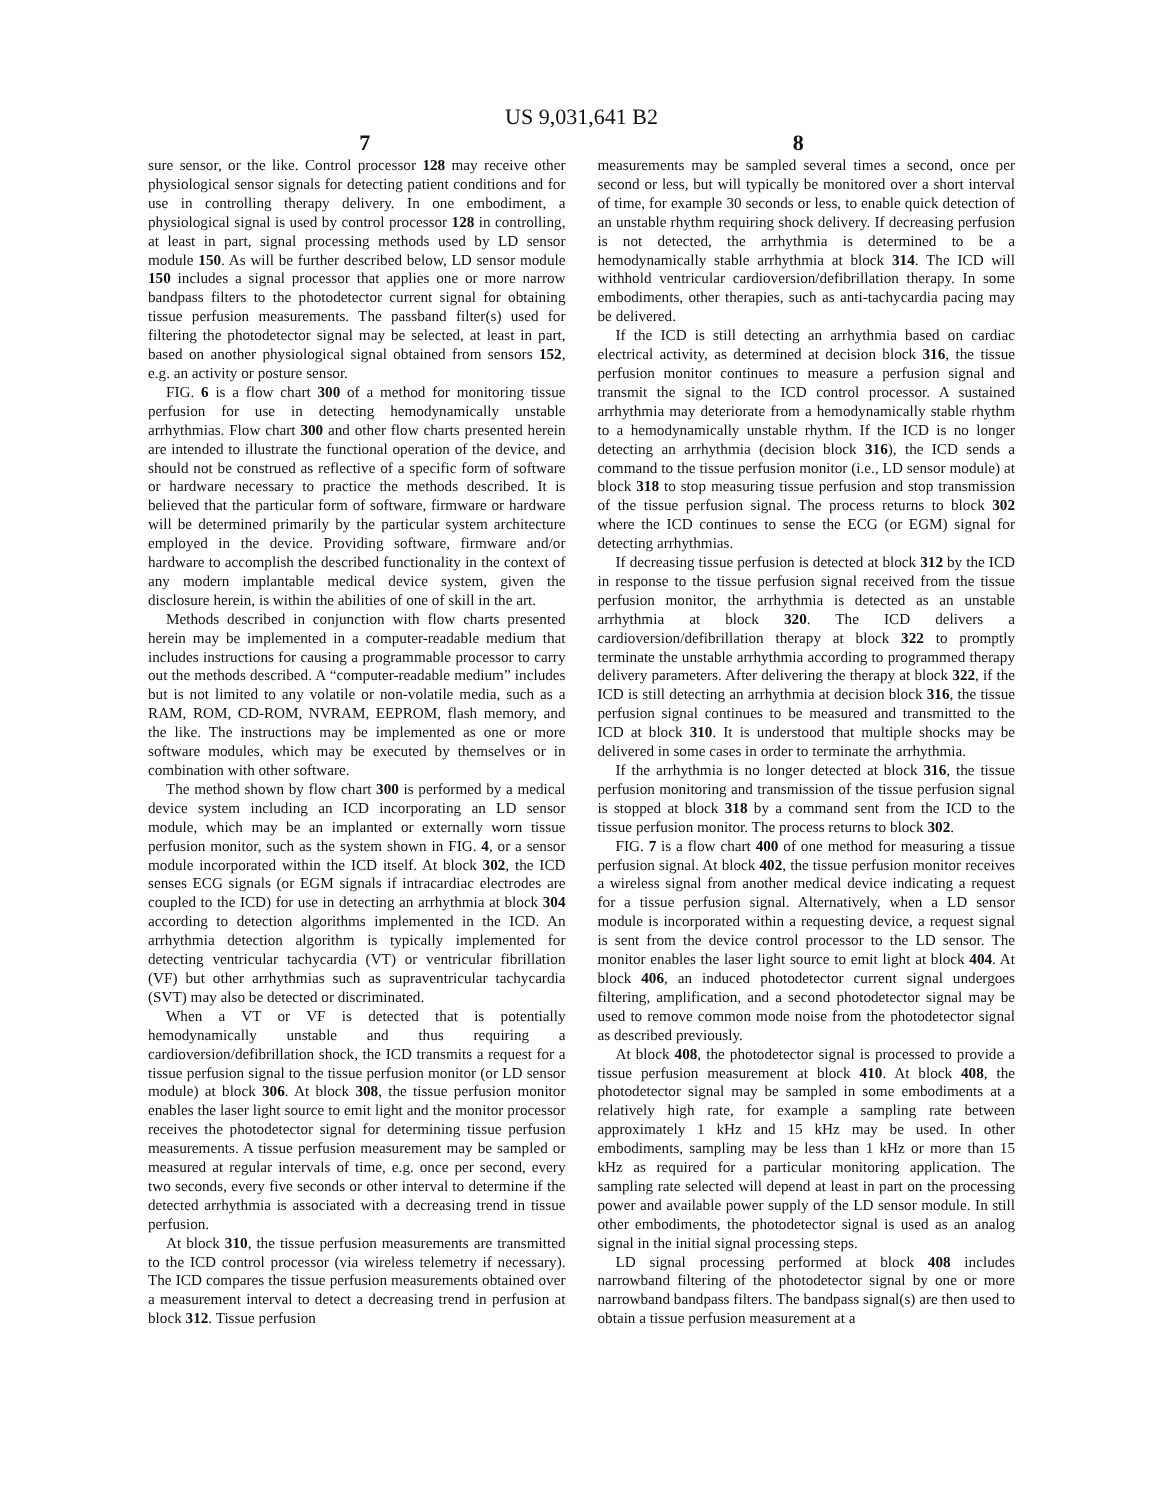US 9,031,641 B2
7 8
sure sensor, or the like. Control processor 128 may receive other physiological sensor signals for detecting patient conditions and for use in controlling therapy delivery. In one embodiment, a physiological signal is used by control processor 128 in controlling, at least in part, signal processing methods used by LD sensor module 150. As will be further described below, LD sensor module 150 includes a signal processor that applies one or more narrow bandpass filters to the photodetector current signal for obtaining tissue perfusion measurements. The passband filter(s) used for filtering the photodetector signal may be selected, at least in part, based on another physiological signal obtained from sensors 152, e.g. an activity or posture sensor.
FIG. 6 is a flow chart 300 of a method for monitoring tissue perfusion for use in detecting hemodynamically unstable arrhythmias. Flow chart 300 and other flow charts presented herein are intended to illustrate the functional operation of the device, and should not be construed as reflective of a specific form of software or hardware necessary to practice the methods described. It is believed that the particular form of software, firmware or hardware will be determined primarily by the particular system architecture employed in the device. Providing software, firmware and/or hardware to accomplish the described functionality in the context of any modern implantable medical device system, given the disclosure herein, is within the abilities of one of skill in the art.
Methods described in conjunction with flow charts presented herein may be implemented in a computer-readable medium that includes instructions for causing a programmable processor to carry out the methods described. A “computer-readable medium” includes but is not limited to any volatile or non-volatile media, such as a RAM, ROM, CD-ROM, NVRAM, EEPROM, flash memory, and the like. The instructions may be implemented as one or more software modules, which may be executed by themselves or in combination with other software.
The method shown by flow chart 300 is performed by a medical device system including an ICD incorporating an LD sensor module, which may be an implanted or externally worn tissue perfusion monitor, such as the system shown in FIG. 4, or a sensor module incorporated within the ICD itself. At block 302, the ICD senses ECG signals (or EGM signals if intracardiac electrodes are coupled to the ICD) for use in detecting an arrhythmia at block 304 according to detection algorithms implemented in the ICD. An arrhythmia detection algorithm is typically implemented for detecting ventricular tachycardia (VT) or ventricular fibrillation (VF) but other arrhythmias such as supraventricular tachycardia (SVT) may also be detected or discriminated.
When a VT or VF is detected that is potentially hemodynamically unstable and thus requiring a cardioversion/defibrillation shock, the ICD transmits a request for a tissue perfusion signal to the tissue perfusion monitor (or LD sensor module) at block 306. At block 308, the tissue perfusion monitor enables the laser light source to emit light and the monitor processor receives the photodetector signal for determining tissue perfusion measurements. A tissue perfusion measurement may be sampled or measured at regular intervals of time, e.g. once per second, every two seconds, every five seconds or other interval to determine if the detected arrhythmia is associated with a decreasing trend in tissue perfusion.
At block 310, the tissue perfusion measurements are transmitted to the ICD control processor (via wireless telemetry if necessary). The ICD compares the tissue perfusion measurements obtained over a measurement interval to detect a decreasing trend in perfusion at block 312. Tissue perfusion
measurements may be sampled several times a second, once per second or less, but will typically be monitored over a short interval of time, for example 30 seconds or less, to enable quick detection of an unstable rhythm requiring shock delivery. If decreasing perfusion is not detected, the arrhythmia is determined to be a hemodynamically stable arrhythmia at block 314. The ICD will withhold ventricular cardioversion/defibrillation therapy. In some embodiments, other therapies, such as anti-tachycardia pacing may be delivered.
If the ICD is still detecting an arrhythmia based on cardiac electrical activity, as determined at decision block 316, the tissue perfusion monitor continues to measure a perfusion signal and transmit the signal to the ICD control processor. A sustained arrhythmia may deteriorate from a hemodynamically stable rhythm to a hemodynamically unstable rhythm. If the ICD is no longer detecting an arrhythmia (decision block 316), the ICD sends a command to the tissue perfusion monitor (i.e., LD sensor module) at block 318 to stop measuring tissue perfusion and stop transmission of the tissue perfusion signal. The process returns to block 302 where the ICD continues to sense the ECG (or EGM) signal for detecting arrhythmias.
If decreasing tissue perfusion is detected at block 312 by the ICD in response to the tissue perfusion signal received from the tissue perfusion monitor, the arrhythmia is detected as an unstable arrhythmia at block 320. The ICD delivers a cardioversion/defibrillation therapy at block 322 to promptly terminate the unstable arrhythmia according to programmed therapy delivery parameters. After delivering the therapy at block 322, if the ICD is still detecting an arrhythmia at decision block 316, the tissue perfusion signal continues to be measured and transmitted to the ICD at block 310. It is understood that multiple shocks may be delivered in some cases in order to terminate the arrhythmia.
If the arrhythmia is no longer detected at block 316, the tissue perfusion monitoring and transmission of the tissue perfusion signal is stopped at block 318 by a command sent from the ICD to the tissue perfusion monitor. The process returns to block 302.
FIG. 7 is a flow chart 400 of one method for measuring a tissue perfusion signal. At block 402, the tissue perfusion monitor receives a wireless signal from another medical device indicating a request for a tissue perfusion signal. Alternatively, when a LD sensor module is incorporated within a requesting device, a request signal is sent from the device control processor to the LD sensor. The monitor enables the laser light source to emit light at block 404. At block 406, an induced photodetector current signal undergoes filtering, amplification, and a second photodetector signal may be used to remove common mode noise from the photodetector signal as described previously.
At block 408, the photodetector signal is processed to provide a tissue perfusion measurement at block 410. At block 408, the photodetector signal may be sampled in some embodiments at a relatively high rate, for example a sampling rate between approximately 1 kHz and 15 kHz may be used. In other embodiments, sampling may be less than 1 kHz or more than 15 kHz as required for a particular monitoring application. The sampling rate selected will depend at least in part on the processing power and available power supply of the LD sensor module. In still other embodiments, the photodetector signal is used as an analog signal in the initial signal processing steps.
LD signal processing performed at block 408 includes narrowband filtering of the photodetector signal by one or more narrowband bandpass filters. The bandpass signal(s) are then used to obtain a tissue perfusion measurement at a